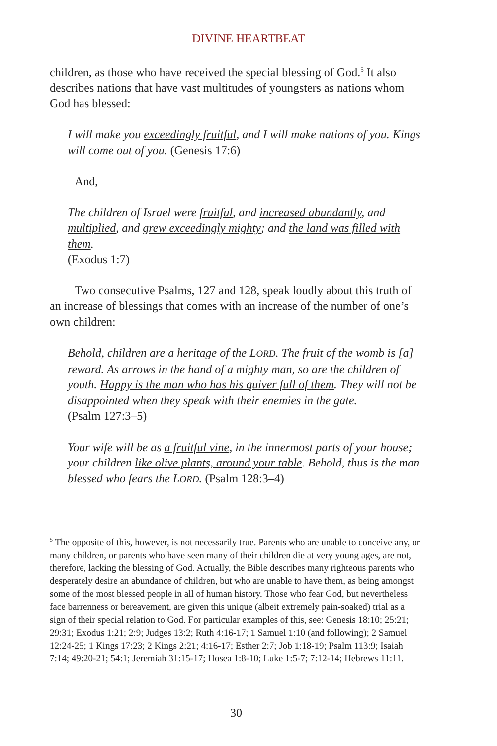DIVINE HEARTBEAT
children, as those who have received the special blessing of God.<sup>5</sup> It also describes nations that have vast multitudes of youngsters as nations whom God has blessed:
I will make you exceedingly fruitful, and I will make nations of you. Kings will come out of you. (Genesis 17:6)
And,
The children of Israel were fruitful, and increased abundantly, and multiplied, and grew exceedingly mighty; and the land was filled with them.
(Exodus 1:7)
Two consecutive Psalms, 127 and 128, speak loudly about this truth of an increase of blessings that comes with an increase of the number of one’s own children:
Behold, children are a heritage of the LORD. The fruit of the womb is [a] reward. As arrows in the hand of a mighty man, so are the children of youth. Happy is the man who has his quiver full of them. They will not be disappointed when they speak with their enemies in the gate.
(Psalm 127:3–5)
Your wife will be as a fruitful vine, in the innermost parts of your house; your children like olive plants, around your table. Behold, thus is the man blessed who fears the LORD. (Psalm 128:3–4)
<sup>5</sup> The opposite of this, however, is not necessarily true. Parents who are unable to conceive any, or many children, or parents who have seen many of their children die at very young ages, are not, therefore, lacking the blessing of God. Actually, the Bible describes many righteous parents who desperately desire an abundance of children, but who are unable to have them, as being amongst some of the most blessed people in all of human history. Those who fear God, but nevertheless face barrenness or bereavement, are given this unique (albeit extremely pain-soaked) trial as a sign of their special relation to God. For particular examples of this, see: Genesis 18:10; 25:21; 29:31; Exodus 1:21; 2:9; Judges 13:2; Ruth 4:16-17; 1 Samuel 1:10 (and following); 2 Samuel 12:24-25; 1 Kings 17:23; 2 Kings 2:21; 4:16-17; Esther 2:7; Job 1:18-19; Psalm 113:9; Isaiah 7:14; 49:20-21; 54:1; Jeremiah 31:15-17; Hosea 1:8-10; Luke 1:5-7; 7:12-14; Hebrews 11:11.
30